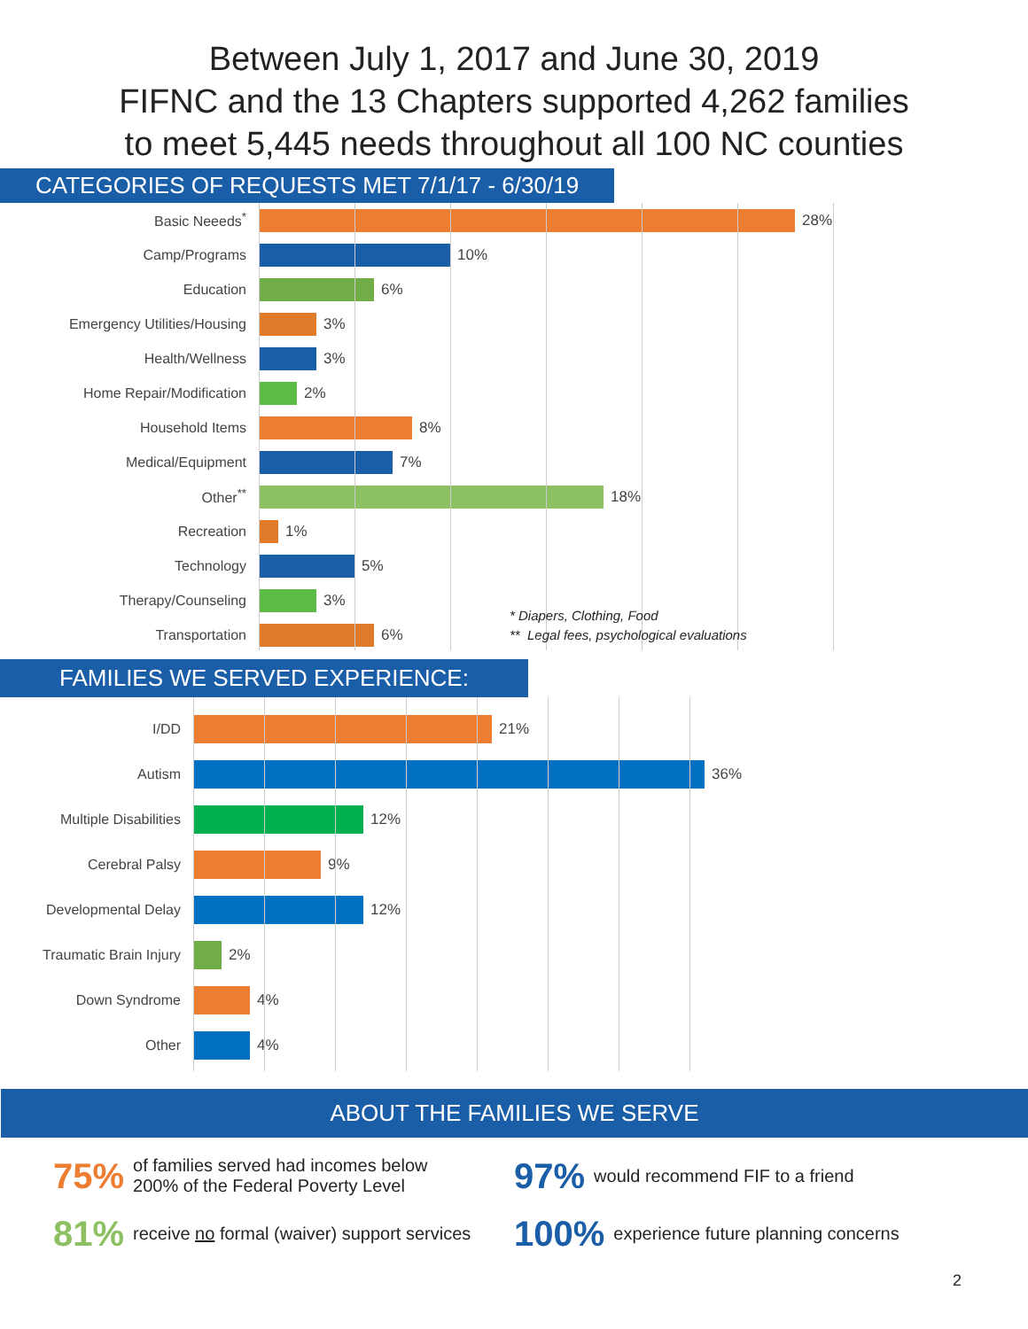Between July 1, 2017 and June 30, 2019
FIFNC and the 13 Chapters supported 4,262 families
to meet 5,445 needs throughout all 100 NC counties
CATEGORIES OF REQUESTS MET 7/1/17 - 6/30/19
Basic Neeeds<sup>*</sup> 28%
Camp/Programs 10%
Education 6%
Emergency Utilities/Housing 3%
Health/Wellness 3%
Home Repair/Modification 2%
Household Items 8%
Medical/Equipment 7%
Other<sup>**</sup> 18%
Recreation 1%
Technology 5%
Therapy/Counseling 3%
Transportation 6%
* Diapers, Clothing, Food
** Legal fees, psychological evaluations
FAMILIES WE SERVED EXPERIENCE:
I/DD 21%
Autism 36%
Multiple Disabilities 12%
Cerebral Palsy 9%
Developmental Delay 12%
Traumatic Brain Injury 2%
Down Syndrome 4%
Other 4%
ABOUT THE FAMILIES WE SERVE
75% of families served had incomes below
200% of the Federal Poverty Level
97% would recommend FIF to a friend
81% receive no formal (waiver) support services
100% experience future planning concerns
2